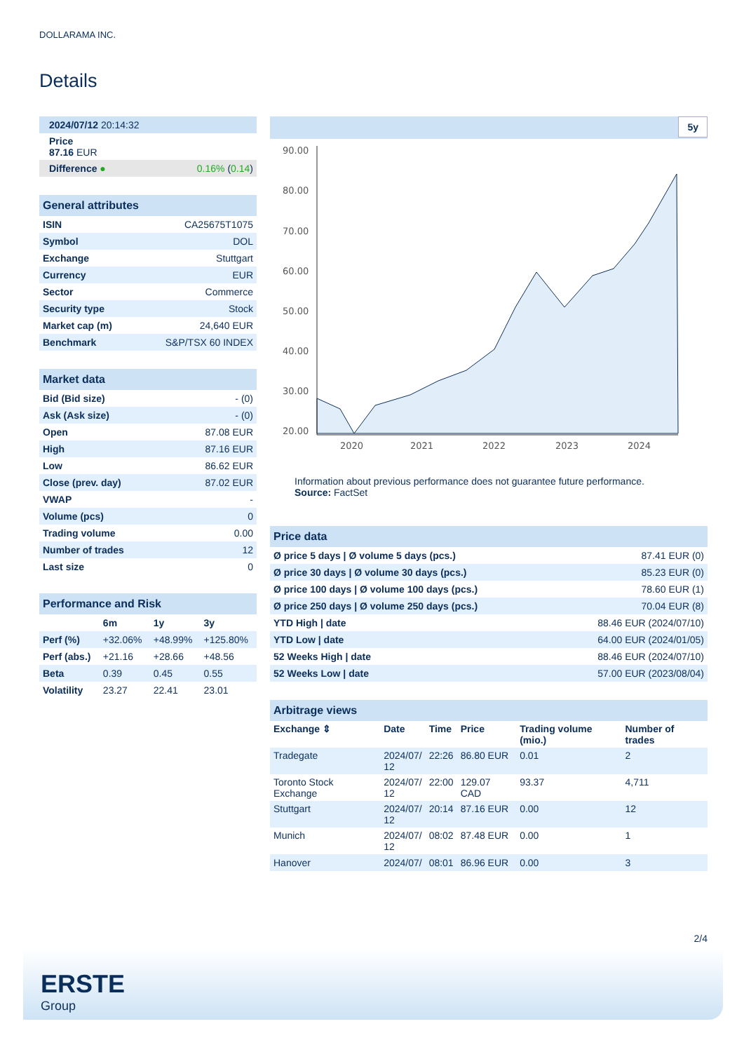DOLLARAMA INC.
Details
| 2024/07/12 20:14:32 |
| Price 87.16 EUR |
| Difference ● 0.16% ( 0.14 ) |
| General attributes | |
| ISIN | CA25675T1075 |
| Symbol | DOL |
| Exchange | Stuttgart |
| Currency | EUR |
| Sector | Commerce |
| Security type | Stock |
| Market cap (m) | 24,640 EUR |
| Benchmark | S&P/TSX 60 INDEX |
| Market data | |
| Bid (Bid size) | - (0) |
| Ask (Ask size) | - (0) |
| Open | 87.08 EUR |
| High | 87.16 EUR |
| Low | 86.62 EUR |
| Close (prev. day) | 87.02 EUR |
| VWAP | - |
| Volume (pcs) | 0 |
| Trading volume | 0.00 |
| Number of trades | 12 |
| Last size | 0 |
| Performance and Risk | | | |
| | 6m | 1y | 3y |
| Perf (%) | +32.06% | +48.99% | +125.80% |
| Perf (abs.) | +21.16 | +28.66 | +48.56 |
| Beta | 0.39 | 0.45 | 0.55 |
| Volatility | 23.27 | 22.41 | 23.01 |
5y
90.00
80.00
70.00
60.00
50.00
40.00
30.00
20.00
2020
2021
2022
2023
2024
Information about previous performance does not guarantee future performance.
Source: FactSet
| Price data | |
| Ø price 5 days / Ø volume 5 days (pcs.) | 87.41 EUR (0) |
| Ø price 30 days / Ø volume 30 days (pcs.) | 85.23 EUR (0) |
| Ø price 100 days / Ø volume 100 days (pcs.) | 78.60 EUR (1) |
| Ø price 250 days / Ø volume 250 days (pcs.) | 70.04 EUR (8) |
| YTD High / date | 88.46 EUR (2024/07/10) |
| YTD Low / date | 64.00 EUR (2024/01/05) |
| 52 Weeks High / date | 88.46 EUR (2024/07/10) |
| 52 Weeks Low / date | 57.00 EUR (2023/08/04) |
| Arbitrage views | | | | | |
| Exchange ⇕ | Date | Time | Price | Trading volume (mio.) | Number of trades |
| Tradegate | 2024/07/ 12 | 22:26 | 86.80 EUR | 0.01 | 2 |
| Toronto Stock Exchange | 2024/07/ 12 | 22:00 | 129.07 CAD | 93.37 | 4,711 |
| Stuttgart | 2024/07/ 12 | 20:14 | 87.16 EUR | 0.00 | 12 |
| Munich | 2024/07/ 12 | 08:02 | 87.48 EUR | 0.00 | 1 |
| Hanover | 2024/07/ | 08:01 | 86.96 EUR | 0.00 | 3 |
2/4
ERSTE
Group